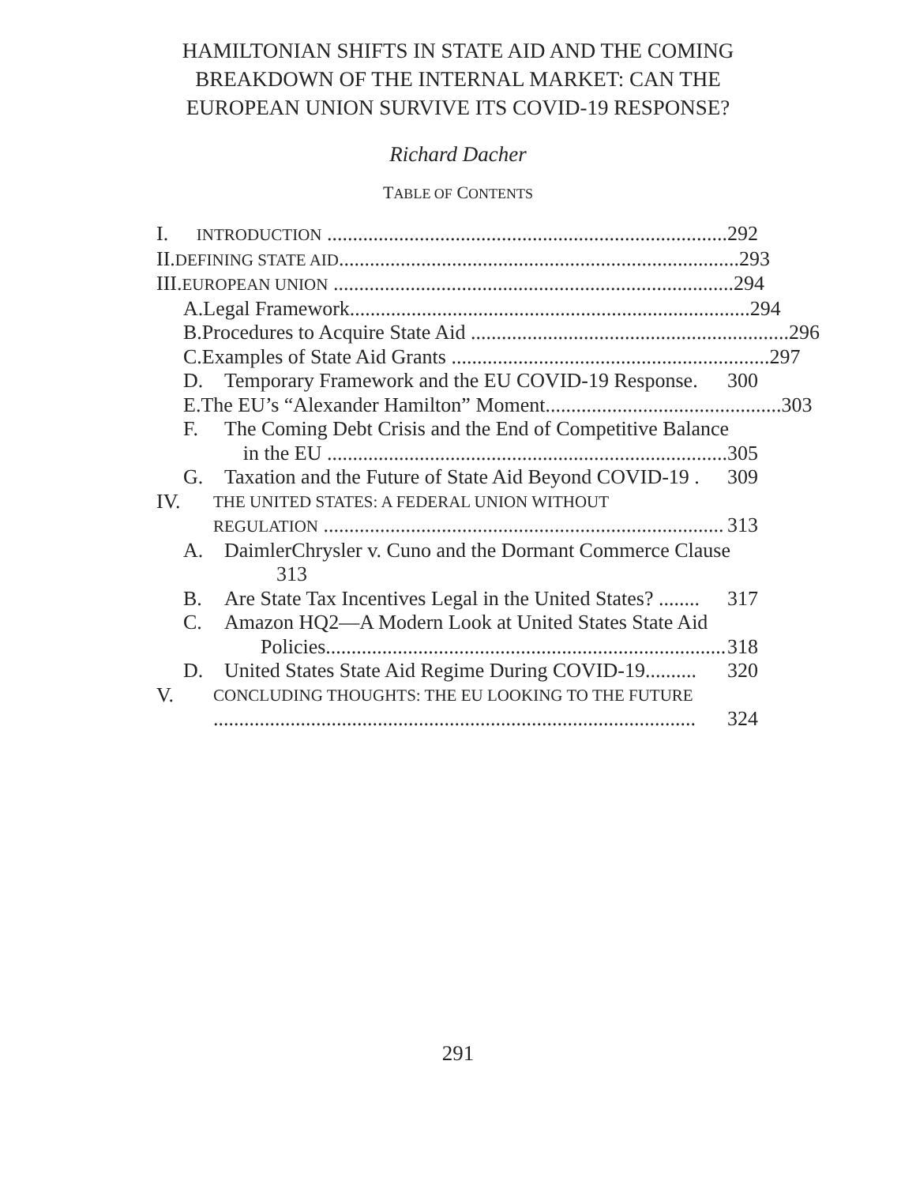HAMILTONIAN SHIFTS IN STATE AID AND THE COMING
BREAKDOWN OF THE INTERNAL MARKET: CAN THE
EUROPEAN UNION SURVIVE ITS COVID-19 RESPONSE?
Richard Dacher
TABLE OF CONTENTS
I. INTRODUCTION .............................................................................. 292
II. DEFINING STATE AID.............................................................................. 293
III. EUROPEAN UNION .............................................................................. 294
A. Legal Framework.............................................................................. 294
B. Procedures to Acquire State Aid .............................................................. 296
C. Examples of State Aid Grants .............................................................. 297
D. Temporary Framework and the EU COVID-19 Response. 300
E. The EU’s “Alexander Hamilton” Moment.............................................. 303
F. The Coming Debt Crisis and the End of Competitive Balance
in the EU .............................................................................. 305
G. Taxation and the Future of State Aid Beyond COVID-19 . 309
IV. THE UNITED STATES: A FEDERAL UNION WITHOUT
REGULATION .............................................................................. 313
A. DaimlerChrysler v. Cuno and the Dormant Commerce Clause
313
B. Are State Tax Incentives Legal in the United States? ........ 317
C. Amazon HQ2—A Modern Look at United States State Aid
Policies.............................................................................. 318
D. United States State Aid Regime During COVID-19.......... 320
V. CONCLUDING THOUGHTS: THE EU LOOKING TO THE FUTURE
.............................................................................................. 324
291